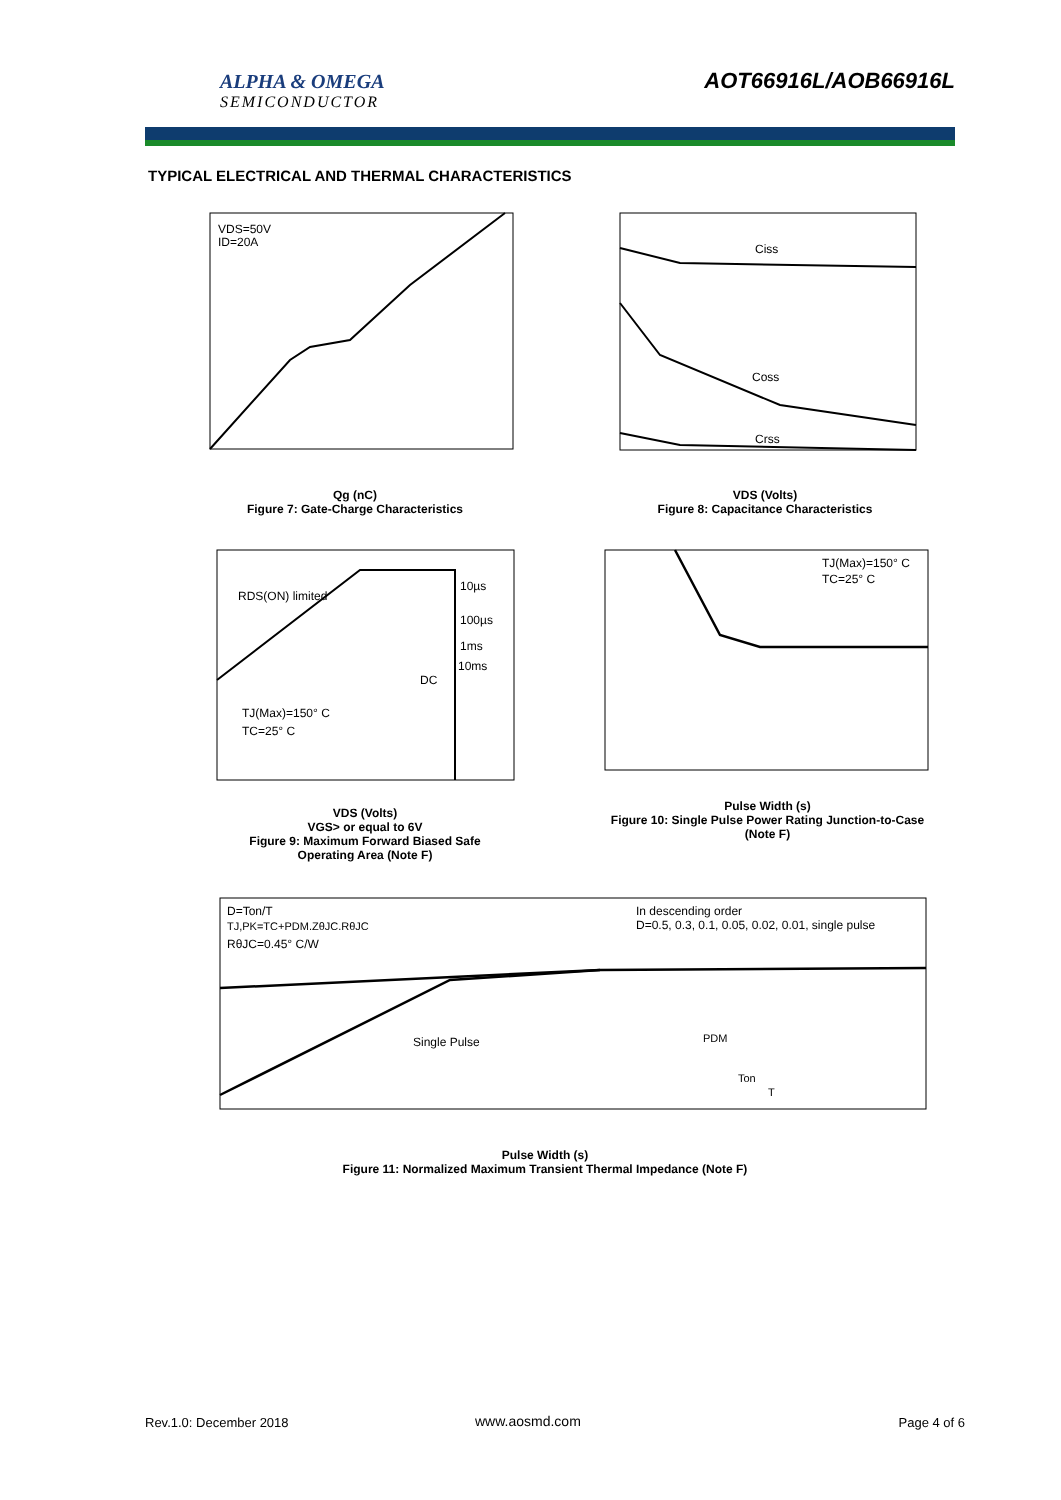ALPHA & OMEGA
SEMICONDUCTOR
AOT66916L/AOB66916L
TYPICAL ELECTRICAL AND THERMAL CHARACTERISTICS
VDS=50V
ID=20A
Qg (nC)
Figure 7: Gate-Charge Characteristics
Ciss
Coss
Crss
VDS (Volts)
Figure 8: Capacitance Characteristics
RDS(ON) limited
10µs
100µs
1ms
10ms
DC
TJ(Max)=150° C
TC=25° C
VDS (Volts)
VGS> or equal to 6V
Figure 9: Maximum Forward Biased Safe Operating Area (Note F)
TJ(Max)=150° C
TC=25° C
Pulse Width (s)
Figure 10: Single Pulse Power Rating Junction-to-Case (Note F)
D=Ton/T
TJ,PK=TC+PDM.ZθJC.RθJC
RθJC=0.45° C/W
In descending order
D=0.5, 0.3, 0.1, 0.05, 0.02, 0.01, single pulse
Single Pulse
PDM
Ton
T
Pulse Width (s)
Figure 11: Normalized Maximum Transient Thermal Impedance (Note F)
Rev.1.0: December 2018 www.aosmd.com Page 4 of 6